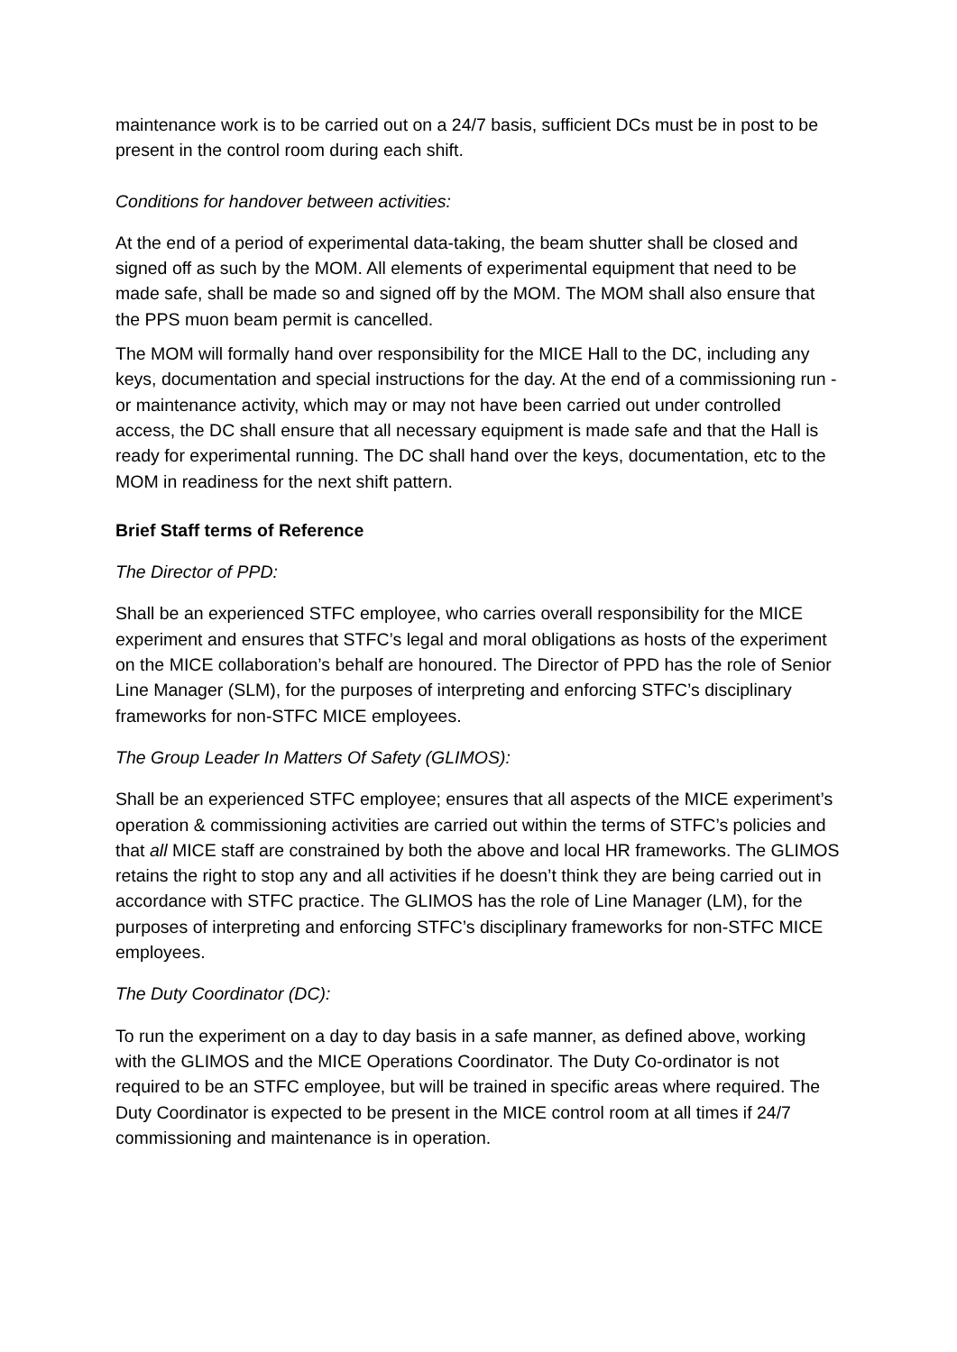maintenance work is to be carried out on a 24/7 basis, sufficient DCs must be in post to be present in the control room during each shift.
Conditions for handover between activities:
At the end of a period of experimental data-taking, the beam shutter shall be closed and signed off as such by the MOM. All elements of experimental equipment that need to be made safe, shall be made so and signed off by the MOM. The MOM shall also ensure that the PPS muon beam permit is cancelled.
The MOM will formally hand over responsibility for the MICE Hall to the DC, including any keys, documentation and special instructions for the day. At the end of a commissioning run - or maintenance activity, which may or may not have been carried out under controlled access, the DC shall ensure that all necessary equipment is made safe and that the Hall is ready for experimental running. The DC shall hand over the keys, documentation, etc to the MOM in readiness for the next shift pattern.
Brief Staff terms of Reference
The Director of PPD:
Shall be an experienced STFC employee, who carries overall responsibility for the MICE experiment and ensures that STFC’s legal and moral obligations as hosts of the experiment on the MICE collaboration’s behalf are honoured. The Director of PPD has the role of Senior Line Manager (SLM), for the purposes of interpreting and enforcing STFC’s disciplinary frameworks for non-STFC MICE employees.
The Group Leader In Matters Of Safety (GLIMOS):
Shall be an experienced STFC employee; ensures that all aspects of the MICE experiment’s operation & commissioning activities are carried out within the terms of STFC’s policies and that all MICE staff are constrained by both the above and local HR frameworks. The GLIMOS retains the right to stop any and all activities if he doesn’t think they are being carried out in accordance with STFC practice. The GLIMOS has the role of Line Manager (LM), for the purposes of interpreting and enforcing STFC’s disciplinary frameworks for non-STFC MICE employees.
The Duty Coordinator (DC):
To run the experiment on a day to day basis in a safe manner, as defined above, working with the GLIMOS and the MICE Operations Coordinator. The Duty Co-ordinator is not required to be an STFC employee, but will be trained in specific areas where required. The Duty Coordinator is expected to be present in the MICE control room at all times if 24/7 commissioning and maintenance is in operation.